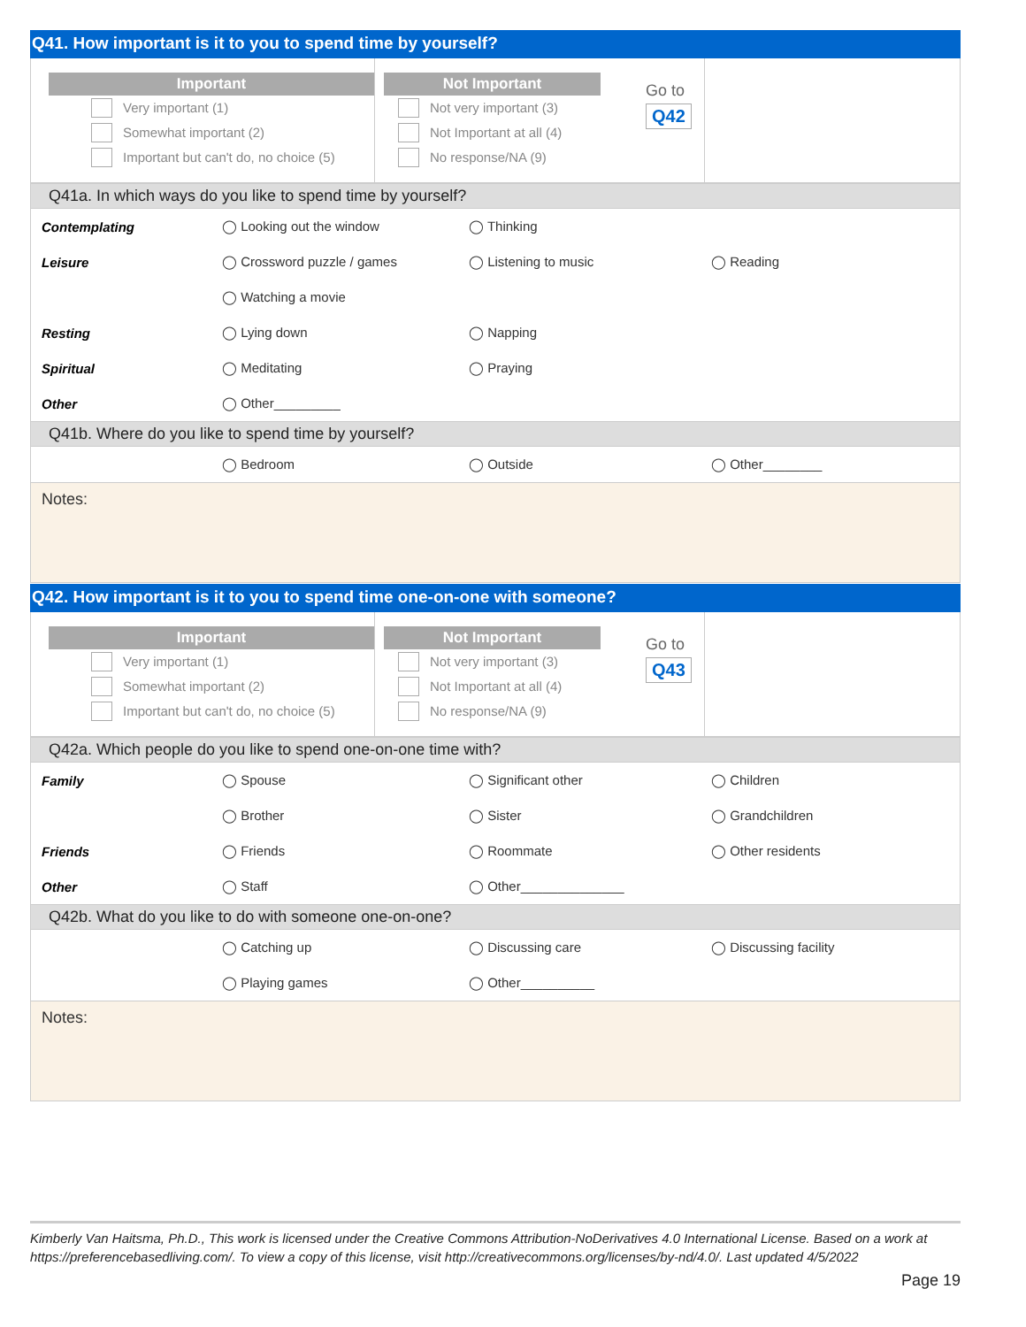Q41. How important is it to you to spend time by yourself?
Important
Very important (1)
Somewhat important (2)
Important but can't do, no choice (5)
Not Important
Not very important (3)
Not Important at all (4)
No response/NA (9)
Go to
Q42
Q41a. In which ways do you like to spend time by yourself?
| Contemplating | ◯ Looking out the window | ◯ Thinking | |
| Leisure | ◯ Crossword puzzle / games | ◯ Listening to music | ◯ Reading |
| | ◯ Watching a movie | | |
| Resting | ◯ Lying down | ◯ Napping | |
| Spiritual | ◯ Meditating | ◯ Praying | |
| Other | ◯ Other_________ | | |
Q41b. Where do you like to spend time by yourself?
| | ◯ Bedroom | ◯ Outside | ◯ Other________ |
Notes:
Q42. How important is it to you to spend time one-on-one with someone?
Important
Very important (1)
Somewhat important (2)
Important but can't do, no choice (5)
Not Important
Not very important (3)
Not Important at all (4)
No response/NA (9)
Go to
Q43
Q42a. Which people do you like to spend one-on-one time with?
| Family | ◯ Spouse | ◯ Significant other | ◯ Children |
| | ◯ Brother | ◯ Sister | ◯ Grandchildren |
| Friends | ◯ Friends | ◯ Roommate | ◯ Other residents |
| Other | ◯ Staff | ◯ Other______________ | |
Q42b. What do you like to do with someone one-on-one?
| | ◯ Catching up | ◯ Discussing care | ◯ Discussing facility |
| | ◯ Playing games | ◯ Other__________ | |
Notes:
Kimberly Van Haitsma, Ph.D., This work is licensed under the Creative Commons Attribution-NoDerivatives 4.0 International License. Based on a work at https://preferencebasedliving.com/. To view a copy of this license, visit http://creativecommons.org/licenses/by-nd/4.0/. Last updated 4/5/2022
Page 19